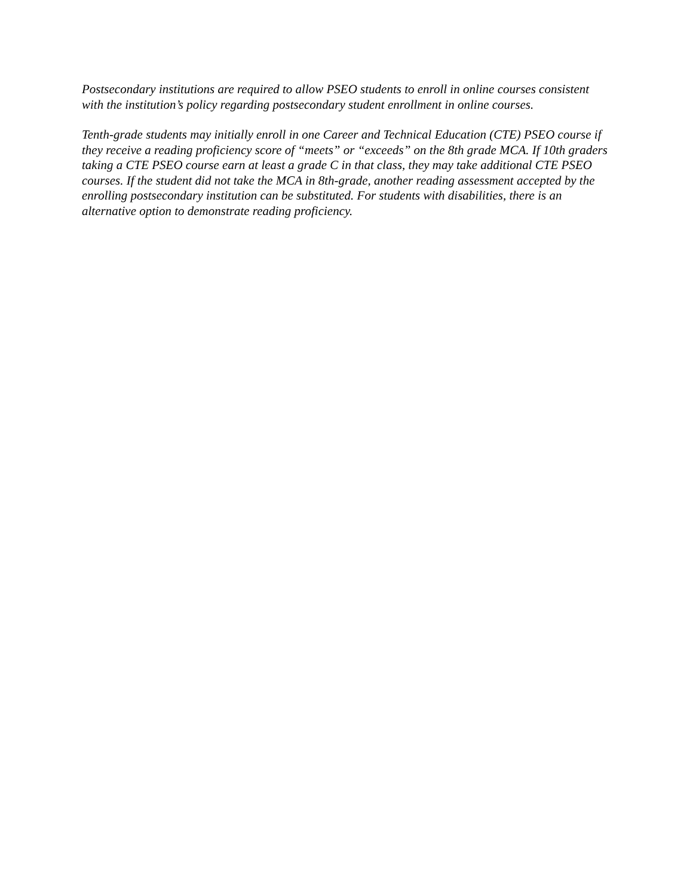Postsecondary institutions are required to allow PSEO students to enroll in online courses consistent with the institution’s policy regarding postsecondary student enrollment in online courses.
Tenth-grade students may initially enroll in one Career and Technical Education (CTE) PSEO course if they receive a reading proficiency score of “meets” or “exceeds” on the 8th grade MCA. If 10th graders taking a CTE PSEO course earn at least a grade C in that class, they may take additional CTE PSEO courses. If the student did not take the MCA in 8th-grade, another reading assessment accepted by the enrolling postsecondary institution can be substituted. For students with disabilities, there is an alternative option to demonstrate reading proficiency.